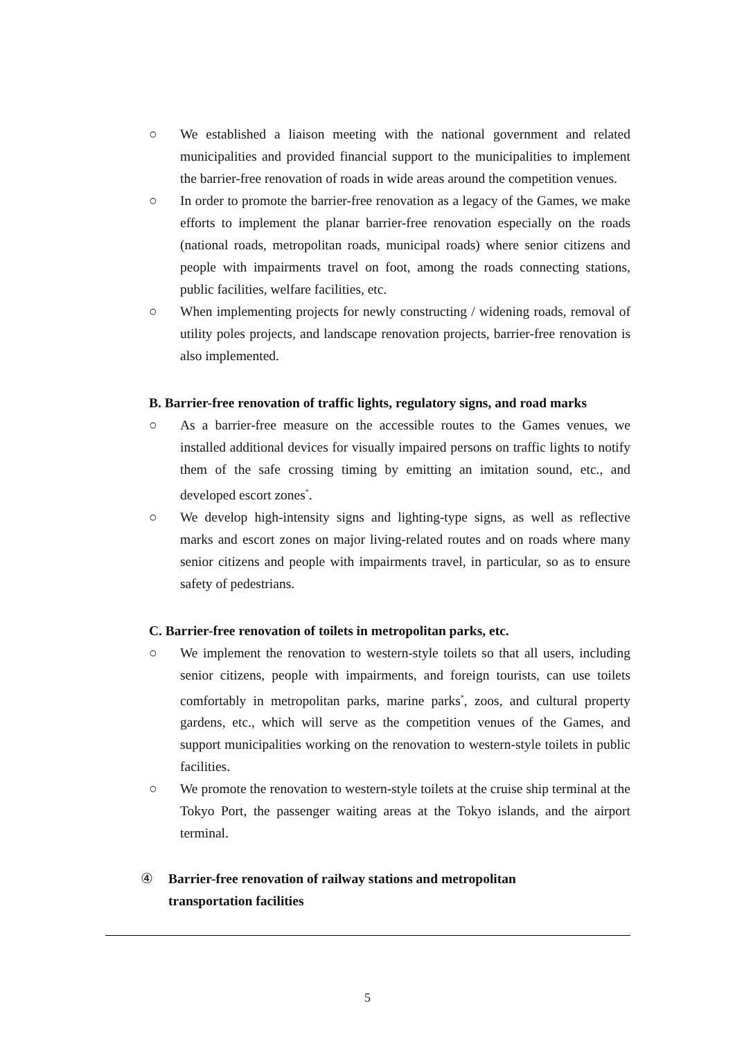○ We established a liaison meeting with the national government and related municipalities and provided financial support to the municipalities to implement the barrier-free renovation of roads in wide areas around the competition venues.
○ In order to promote the barrier-free renovation as a legacy of the Games, we make efforts to implement the planar barrier-free renovation especially on the roads (national roads, metropolitan roads, municipal roads) where senior citizens and people with impairments travel on foot, among the roads connecting stations, public facilities, welfare facilities, etc.
○ When implementing projects for newly constructing / widening roads, removal of utility poles projects, and landscape renovation projects, barrier-free renovation is also implemented.
B. Barrier-free renovation of traffic lights, regulatory signs, and road marks
○ As a barrier-free measure on the accessible routes to the Games venues, we installed additional devices for visually impaired persons on traffic lights to notify them of the safe crossing timing by emitting an imitation sound, etc., and developed escort zones<sup>*</sup>.
○ We develop high-intensity signs and lighting-type signs, as well as reflective marks and escort zones on major living-related routes and on roads where many senior citizens and people with impairments travel, in particular, so as to ensure safety of pedestrians.
C. Barrier-free renovation of toilets in metropolitan parks, etc.
○ We implement the renovation to western-style toilets so that all users, including senior citizens, people with impairments, and foreign tourists, can use toilets comfortably in metropolitan parks, marine parks<sup>*</sup>, zoos, and cultural property gardens, etc., which will serve as the competition venues of the Games, and support municipalities working on the renovation to western-style toilets in public facilities.
○ We promote the renovation to western-style toilets at the cruise ship terminal at the Tokyo Port, the passenger waiting areas at the Tokyo islands, and the airport terminal.
④ Barrier-free renovation of railway stations and metropolitan
transportation facilities
5